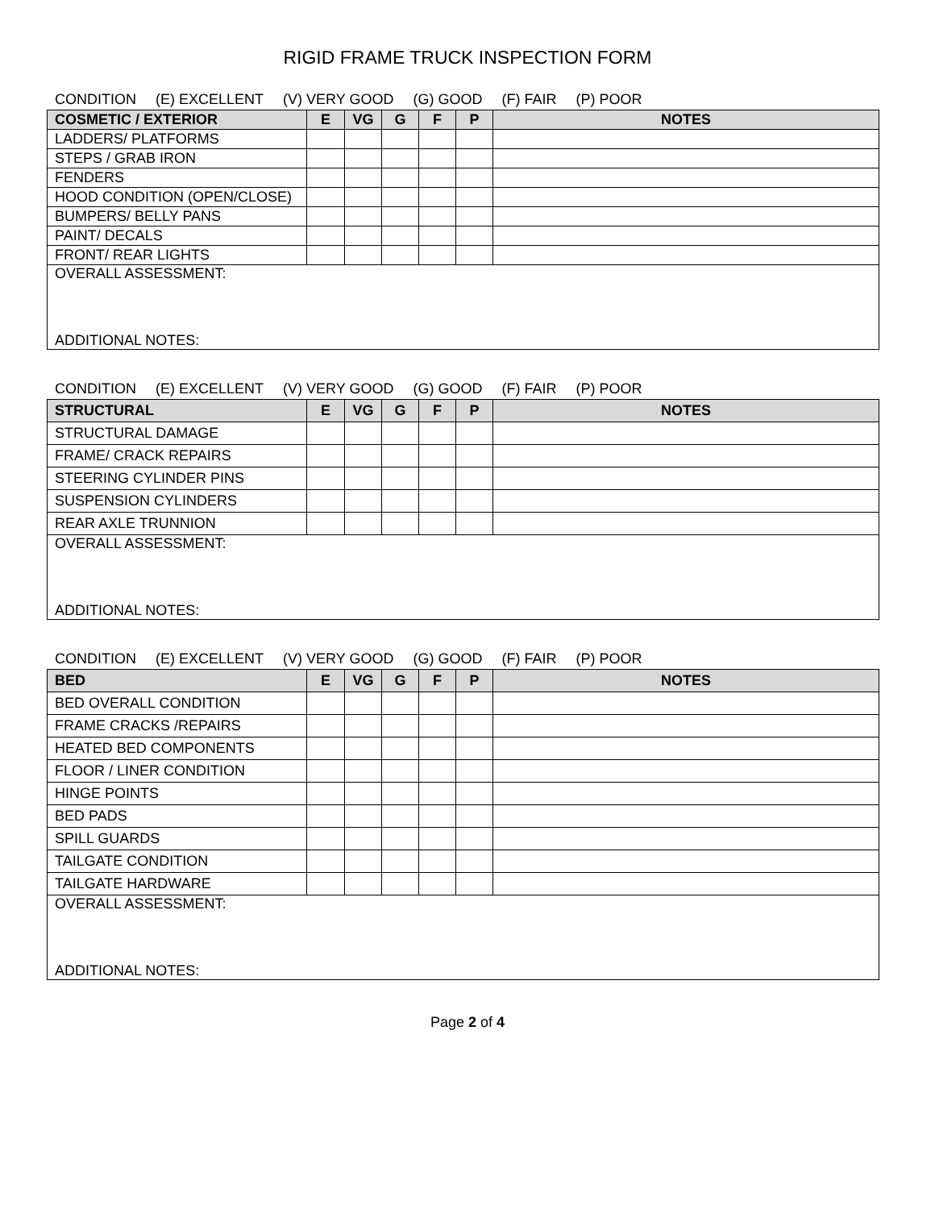RIGID FRAME TRUCK INSPECTION FORM
CONDITION (E) EXCELLENT (V) VERY GOOD (G) GOOD (F) FAIR (P) POOR
| COSMETIC / EXTERIOR | E | VG | G | F | P | NOTES |
| --- | --- | --- | --- | --- | --- | --- |
| LADDERS/ PLATFORMS | | | | | | |
| STEPS / GRAB IRON | | | | | | |
| FENDERS | | | | | | |
| HOOD CONDITION (OPEN/CLOSE) | | | | | | |
| BUMPERS/ BELLY PANS | | | | | | |
| PAINT/ DECALS | | | | | | |
| FRONT/ REAR LIGHTS | | | | | | |
| OVERALL ASSESSMENT: ADDITIONAL NOTES: | | | | | | |
CONDITION (E) EXCELLENT (V) VERY GOOD (G) GOOD (F) FAIR (P) POOR
| STRUCTURAL | E | VG | G | F | P | NOTES |
| --- | --- | --- | --- | --- | --- | --- |
| STRUCTURAL DAMAGE | | | | | | |
| FRAME/ CRACK REPAIRS | | | | | | |
| STEERING CYLINDER PINS | | | | | | |
| SUSPENSION CYLINDERS | | | | | | |
| REAR AXLE TRUNNION | | | | | | |
| OVERALL ASSESSMENT: ADDITIONAL NOTES: | | | | | | |
CONDITION (E) EXCELLENT (V) VERY GOOD (G) GOOD (F) FAIR (P) POOR
| BED | E | VG | G | F | P | NOTES |
| --- | --- | --- | --- | --- | --- | --- |
| BED OVERALL CONDITION | | | | | | |
| FRAME CRACKS /REPAIRS | | | | | | |
| HEATED BED COMPONENTS | | | | | | |
| FLOOR / LINER CONDITION | | | | | | |
| HINGE POINTS | | | | | | |
| BED PADS | | | | | | |
| SPILL GUARDS | | | | | | |
| TAILGATE CONDITION | | | | | | |
| TAILGATE HARDWARE | | | | | | |
| OVERALL ASSESSMENT: ADDITIONAL NOTES: | | | | | | |
Page 2 of 4